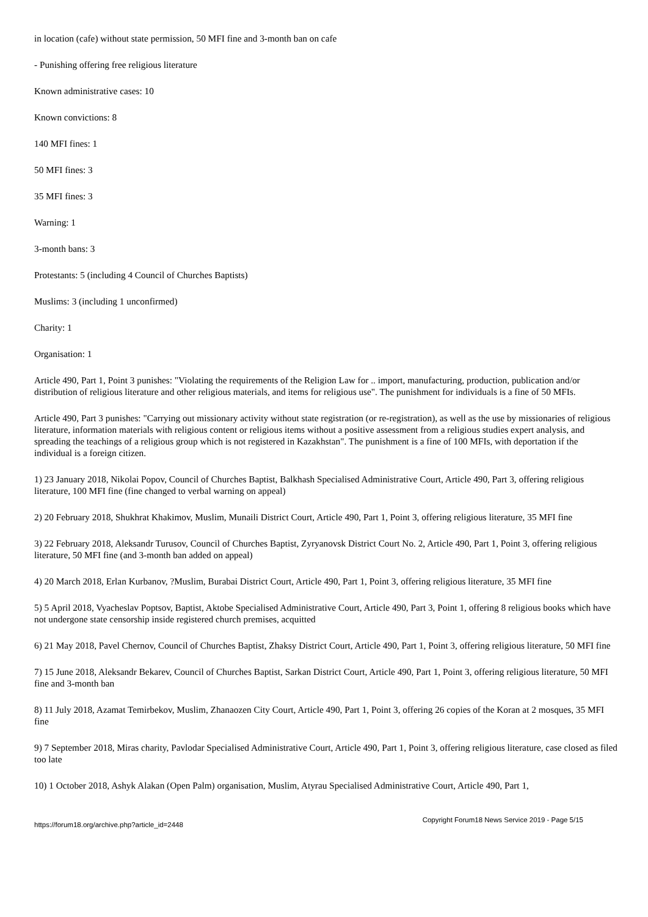in location (cafe) without state permission, 50 MFI fine and 3-month ban on cafe
- Punishing offering free religious literature
Known administrative cases: 10
Known convictions: 8
140 MFI fines: 1
50 MFI fines: 3
35 MFI fines: 3
Warning: 1
3-month bans: 3
Protestants: 5 (including 4 Council of Churches Baptists)
Muslims: 3 (including 1 unconfirmed)
Charity: 1
Organisation: 1
Article 490, Part 1, Point 3 punishes: "Violating the requirements of the Religion Law for .. import, manufacturing, production, publication and/or distribution of religious literature and other religious materials, and items for religious use". The punishment for individuals is a fine of 50 MFIs.
Article 490, Part 3 punishes: "Carrying out missionary activity without state registration (or re-registration), as well as the use by missionaries of religious literature, information materials with religious content or religious items without a positive assessment from a religious studies expert analysis, and spreading the teachings of a religious group which is not registered in Kazakhstan". The punishment is a fine of 100 MFIs, with deportation if the individual is a foreign citizen.
1) 23 January 2018, Nikolai Popov, Council of Churches Baptist, Balkhash Specialised Administrative Court, Article 490, Part 3, offering religious literature, 100 MFI fine (fine changed to verbal warning on appeal)
2) 20 February 2018, Shukhrat Khakimov, Muslim, Munaili District Court, Article 490, Part 1, Point 3, offering religious literature, 35 MFI fine
3) 22 February 2018, Aleksandr Turusov, Council of Churches Baptist, Zyryanovsk District Court No. 2, Article 490, Part 1, Point 3, offering religious literature, 50 MFI fine (and 3-month ban added on appeal)
4) 20 March 2018, Erlan Kurbanov, ?Muslim, Burabai District Court, Article 490, Part 1, Point 3, offering religious literature, 35 MFI fine
5) 5 April 2018, Vyacheslav Poptsov, Baptist, Aktobe Specialised Administrative Court, Article 490, Part 3, Point 1, offering 8 religious books which have not undergone state censorship inside registered church premises, acquitted
6) 21 May 2018, Pavel Chernov, Council of Churches Baptist, Zhaksy District Court, Article 490, Part 1, Point 3, offering religious literature, 50 MFI fine
7) 15 June 2018, Aleksandr Bekarev, Council of Churches Baptist, Sarkan District Court, Article 490, Part 1, Point 3, offering religious literature, 50 MFI fine and 3-month ban
8) 11 July 2018, Azamat Temirbekov, Muslim, Zhanaozen City Court, Article 490, Part 1, Point 3, offering 26 copies of the Koran at 2 mosques, 35 MFI fine
9) 7 September 2018, Miras charity, Pavlodar Specialised Administrative Court, Article 490, Part 1, Point 3, offering religious literature, case closed as filed too late
10) 1 October 2018, Ashyk Alakan (Open Palm) organisation, Muslim, Atyrau Specialised Administrative Court, Article 490, Part 1,
https://forum18.org/archive.php?article_id=2448 Copyright Forum18 News Service 2019 - Page 5/15